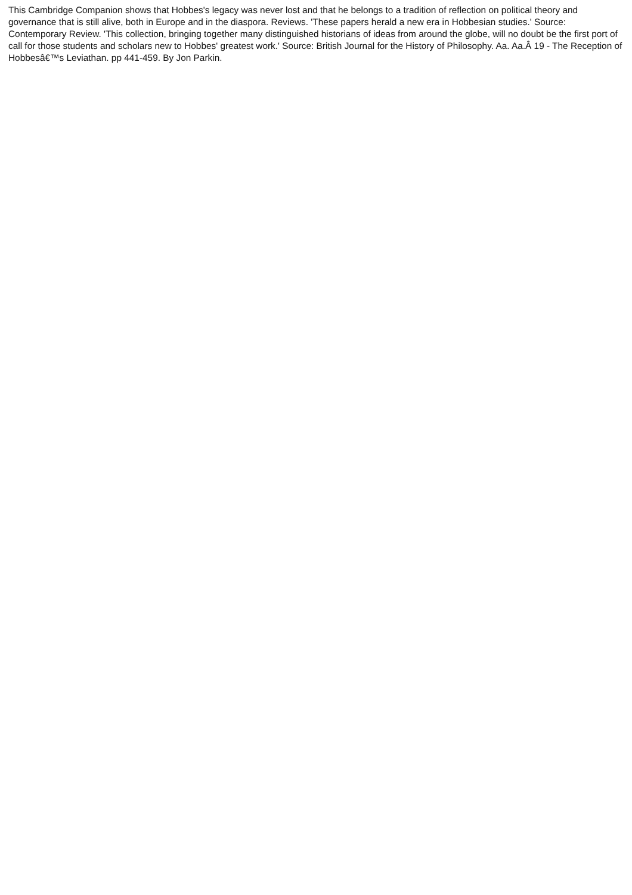This Cambridge Companion shows that Hobbes's legacy was never lost and that he belongs to a tradition of reflection on political theory and governance that is still alive, both in Europe and in the diaspora. Reviews. 'These papers herald a new era in Hobbesian studies.' Source: Contemporary Review. 'This collection, bringing together many distinguished historians of ideas from around the globe, will no doubt be the first port of call for those students and scholars new to Hobbes' greatest work.' Source: British Journal for the History of Philosophy. Aa. Aa.Â 19 - The Reception of Hobbesâ€™s Leviathan. pp 441-459. By Jon Parkin.